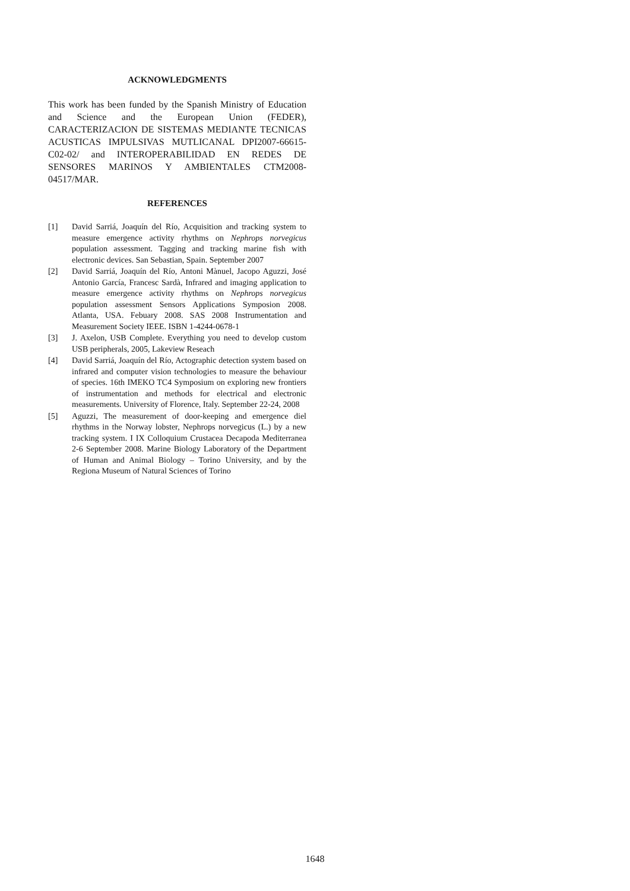ACKNOWLEDGMENTS
This work has been funded by the Spanish Ministry of Education and Science and the European Union (FEDER), CARACTERIZACION DE SISTEMAS MEDIANTE TECNICAS ACUSTICAS IMPULSIVAS MUTLICANAL DPI2007-66615-C02-02/ and INTEROPERABILIDAD EN REDES DE SENSORES MARINOS Y AMBIENTALES CTM2008-04517/MAR.
REFERENCES
[1] David Sarriá, Joaquín del Río, Acquisition and tracking system to measure emergence activity rhythms on Nephrops norvegicus population assessment. Tagging and tracking marine fish with electronic devices. San Sebastian, Spain. September 2007
[2] David Sarriá, Joaquín del Río, Antoni Mànuel, Jacopo Aguzzi, José Antonio García, Francesc Sardà, Infrared and imaging application to measure emergence activity rhythms on Nephrops norvegicus population assessment Sensors Applications Symposion 2008. Atlanta, USA. Febuary 2008. SAS 2008 Instrumentation and Measurement Society IEEE. ISBN 1-4244-0678-1
[3] J. Axelon, USB Complete. Everything you need to develop custom USB peripherals, 2005, Lakeview Reseach
[4] David Sarriá, Joaquín del Río, Actographic detection system based on infrared and computer vision technologies to measure the behaviour of species. 16th IMEKO TC4 Symposium on exploring new frontiers of instrumentation and methods for electrical and electronic measurements. University of Florence, Italy. September 22-24, 2008
[5] Aguzzi, The measurement of door-keeping and emergence diel rhythms in the Norway lobster, Nephrops norvegicus (L.) by a new tracking system. I IX Colloquium Crustacea Decapoda Mediterranea 2-6 September 2008. Marine Biology Laboratory of the Department of Human and Animal Biology – Torino University, and by the Regiona Museum of Natural Sciences of Torino
1648